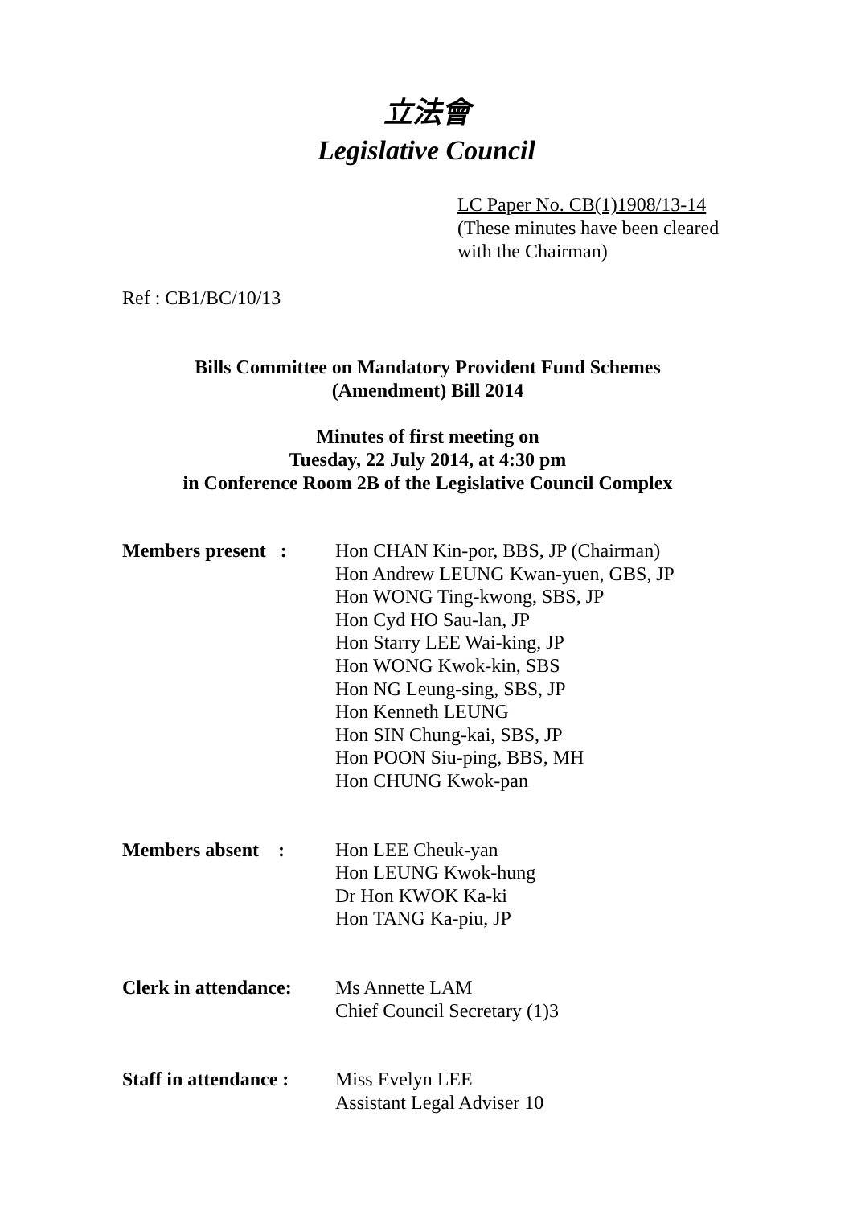立法會
Legislative Council
LC Paper No. CB(1)1908/13-14
(These minutes have been cleared
with the Chairman)
Ref : CB1/BC/10/13
Bills Committee on Mandatory Provident Fund Schemes
(Amendment) Bill 2014
Minutes of first meeting on
Tuesday, 22 July 2014, at 4:30 pm
in Conference Room 2B of the Legislative Council Complex
| Members present : | Hon CHAN Kin-por, BBS, JP (Chairman) Hon Andrew LEUNG Kwan-yuen, GBS, JP Hon WONG Ting-kwong, SBS, JP Hon Cyd HO Sau-lan, JP Hon Starry LEE Wai-king, JP Hon WONG Kwok-kin, SBS Hon NG Leung-sing, SBS, JP Hon Kenneth LEUNG Hon SIN Chung-kai, SBS, JP Hon POON Siu-ping, BBS, MH Hon CHUNG Kwok-pan |
| Members absent : | Hon LEE Cheuk-yan Hon LEUNG Kwok-hung Dr Hon KWOK Ka-ki Hon TANG Ka-piu, JP |
| Clerk in attendance: | Ms Annette LAM Chief Council Secretary (1)3 |
| Staff in attendance : | Miss Evelyn LEE Assistant Legal Adviser 10 |